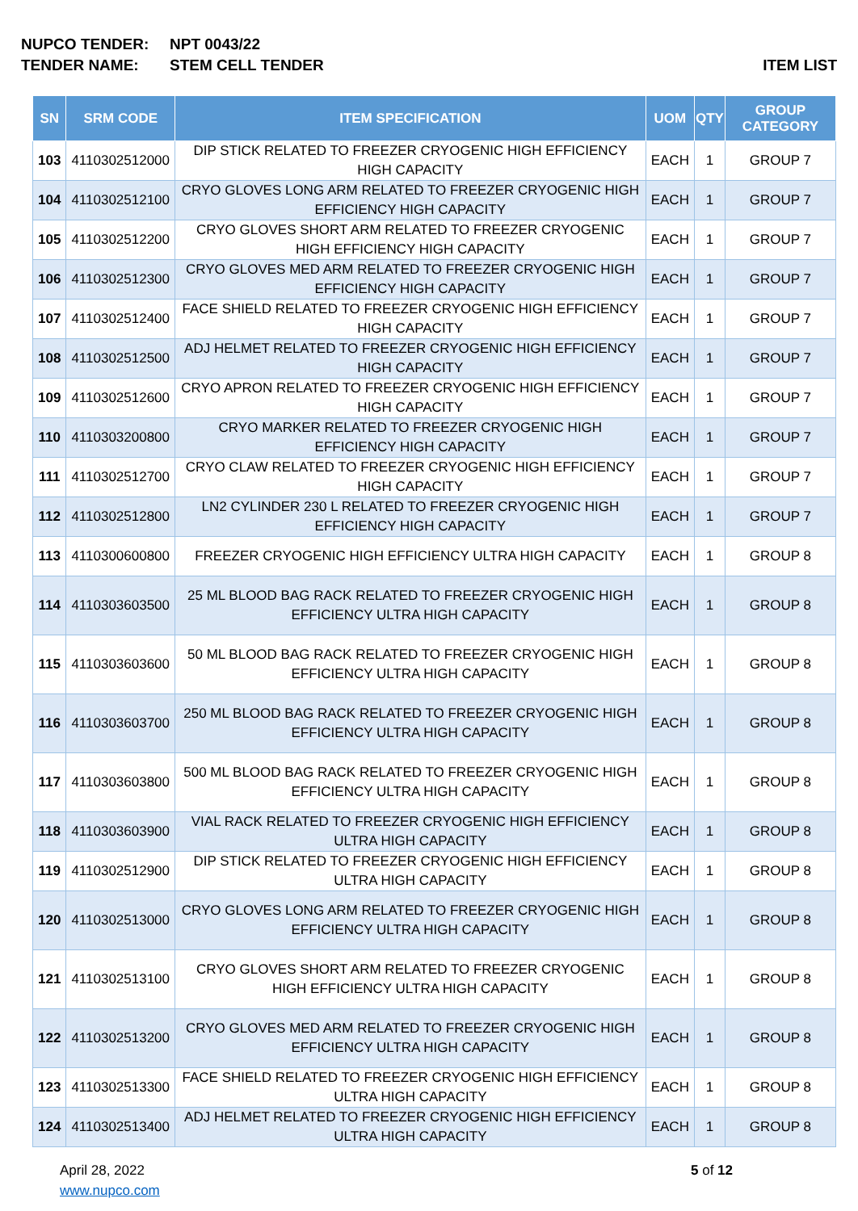NUPCO TENDER: NPT 0043/22
TENDER NAME: STEM CELL TENDER ITEM LIST
| SN | SRM CODE | ITEM SPECIFICATION | UOM | QTY | GROUP CATEGORY |
| --- | --- | --- | --- | --- | --- |
| 103 | 4110302512000 | DIP STICK RELATED TO FREEZER CRYOGENIC HIGH EFFICIENCY HIGH CAPACITY | EACH | 1 | GROUP 7 |
| 104 | 4110302512100 | CRYO GLOVES LONG ARM RELATED TO FREEZER CRYOGENIC HIGH EFFICIENCY HIGH CAPACITY | EACH | 1 | GROUP 7 |
| 105 | 4110302512200 | CRYO GLOVES SHORT ARM RELATED TO FREEZER CRYOGENIC HIGH EFFICIENCY HIGH CAPACITY | EACH | 1 | GROUP 7 |
| 106 | 4110302512300 | CRYO GLOVES MED ARM RELATED TO FREEZER CRYOGENIC HIGH EFFICIENCY HIGH CAPACITY | EACH | 1 | GROUP 7 |
| 107 | 4110302512400 | FACE SHIELD RELATED TO FREEZER CRYOGENIC HIGH EFFICIENCY HIGH CAPACITY | EACH | 1 | GROUP 7 |
| 108 | 4110302512500 | ADJ HELMET RELATED TO FREEZER CRYOGENIC HIGH EFFICIENCY HIGH CAPACITY | EACH | 1 | GROUP 7 |
| 109 | 4110302512600 | CRYO APRON RELATED TO FREEZER CRYOGENIC HIGH EFFICIENCY HIGH CAPACITY | EACH | 1 | GROUP 7 |
| 110 | 4110303200800 | CRYO MARKER RELATED TO FREEZER CRYOGENIC HIGH EFFICIENCY HIGH CAPACITY | EACH | 1 | GROUP 7 |
| 111 | 4110302512700 | CRYO CLAW RELATED TO FREEZER CRYOGENIC HIGH EFFICIENCY HIGH CAPACITY | EACH | 1 | GROUP 7 |
| 112 | 4110302512800 | LN2 CYLINDER 230 L RELATED TO FREEZER CRYOGENIC HIGH EFFICIENCY HIGH CAPACITY | EACH | 1 | GROUP 7 |
| 113 | 4110300600800 | FREEZER CRYOGENIC HIGH EFFICIENCY ULTRA HIGH CAPACITY | EACH | 1 | GROUP 8 |
| 114 | 4110303603500 | 25 ML BLOOD BAG RACK RELATED TO FREEZER CRYOGENIC HIGH EFFICIENCY ULTRA HIGH CAPACITY | EACH | 1 | GROUP 8 |
| 115 | 4110303603600 | 50 ML BLOOD BAG RACK RELATED TO FREEZER CRYOGENIC HIGH EFFICIENCY ULTRA HIGH CAPACITY | EACH | 1 | GROUP 8 |
| 116 | 4110303603700 | 250 ML BLOOD BAG RACK RELATED TO FREEZER CRYOGENIC HIGH EFFICIENCY ULTRA HIGH CAPACITY | EACH | 1 | GROUP 8 |
| 117 | 4110303603800 | 500 ML BLOOD BAG RACK RELATED TO FREEZER CRYOGENIC HIGH EFFICIENCY ULTRA HIGH CAPACITY | EACH | 1 | GROUP 8 |
| 118 | 4110303603900 | VIAL RACK RELATED TO FREEZER CRYOGENIC HIGH EFFICIENCY ULTRA HIGH CAPACITY | EACH | 1 | GROUP 8 |
| 119 | 4110302512900 | DIP STICK RELATED TO FREEZER CRYOGENIC HIGH EFFICIENCY ULTRA HIGH CAPACITY | EACH | 1 | GROUP 8 |
| 120 | 4110302513000 | CRYO GLOVES LONG ARM RELATED TO FREEZER CRYOGENIC HIGH EFFICIENCY ULTRA HIGH CAPACITY | EACH | 1 | GROUP 8 |
| 121 | 4110302513100 | CRYO GLOVES SHORT ARM RELATED TO FREEZER CRYOGENIC HIGH EFFICIENCY ULTRA HIGH CAPACITY | EACH | 1 | GROUP 8 |
| 122 | 4110302513200 | CRYO GLOVES MED ARM RELATED TO FREEZER CRYOGENIC HIGH EFFICIENCY ULTRA HIGH CAPACITY | EACH | 1 | GROUP 8 |
| 123 | 4110302513300 | FACE SHIELD RELATED TO FREEZER CRYOGENIC HIGH EFFICIENCY ULTRA HIGH CAPACITY | EACH | 1 | GROUP 8 |
| 124 | 4110302513400 | ADJ HELMET RELATED TO FREEZER CRYOGENIC HIGH EFFICIENCY ULTRA HIGH CAPACITY | EACH | 1 | GROUP 8 |
April 28, 2022
www.nupco.com
5 of 12